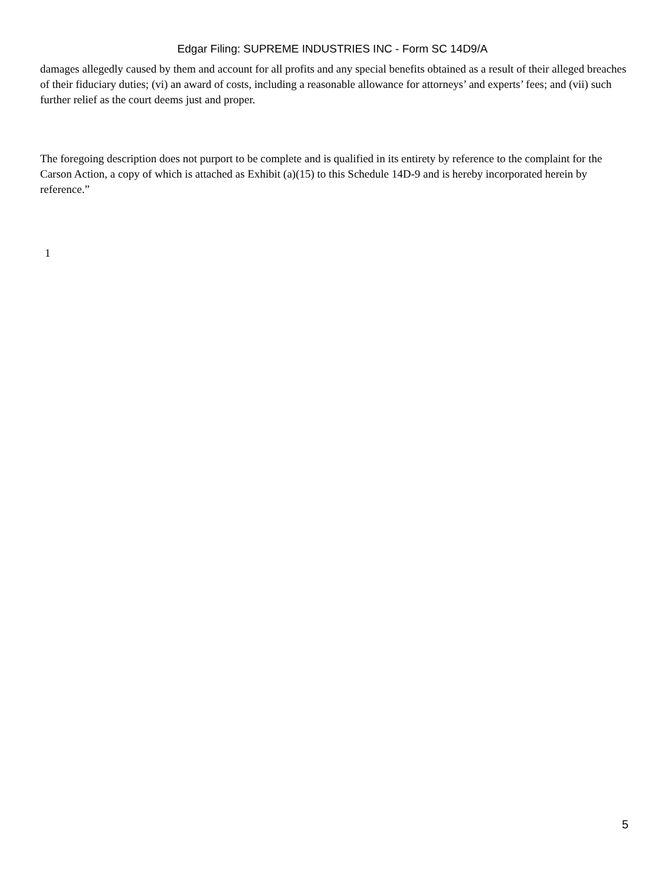Edgar Filing: SUPREME INDUSTRIES INC - Form SC 14D9/A
damages allegedly caused by them and account for all profits and any special benefits obtained as a result of their alleged breaches of their fiduciary duties; (vi) an award of costs, including a reasonable allowance for attorneys’ and experts’ fees; and (vii) such further relief as the court deems just and proper.
The foregoing description does not purport to be complete and is qualified in its entirety by reference to the complaint for the Carson Action, a copy of which is attached as Exhibit (a)(15) to this Schedule 14D-9 and is hereby incorporated herein by reference.”
1
5